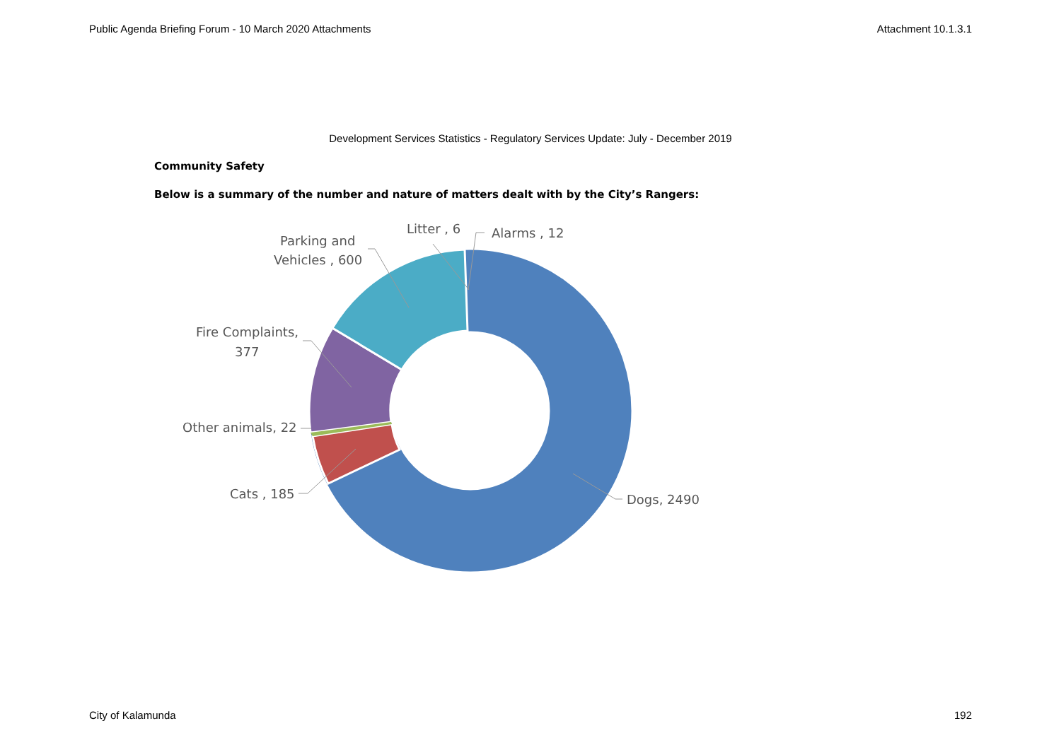Public Agenda Briefing Forum - 10 March 2020 Attachments Attachment 10.1.3.1
Development Services Statistics - Regulatory Services Update: July - December 2019
Community Safety
Below is a summary of the number and nature of matters dealt with by the City’s Rangers:
Parking and
Vehicles , 600
Litter , 6
Alarms , 12
Fire Complaints,
377
Other animals, 22
Cats , 185
Dogs, 2490
City of Kalamunda 192